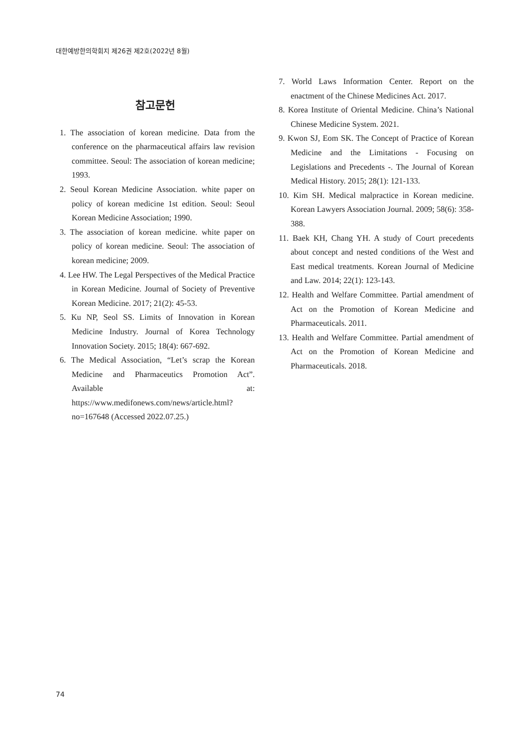대한예방한의학회지 제26권 제2호(2022년 8월)
참고문헌
1. The association of korean medicine. Data from the conference on the pharmaceutical affairs law revision committee. Seoul: The association of korean medicine; 1993.
2. Seoul Korean Medicine Association. white paper on policy of korean medicine 1st edition. Seoul: Seoul Korean Medicine Association; 1990.
3. The association of korean medicine. white paper on policy of korean medicine. Seoul: The association of korean medicine; 2009.
4. Lee HW. The Legal Perspectives of the Medical Practice in Korean Medicine. Journal of Society of Preventive Korean Medicine. 2017; 21(2): 45-53.
5. Ku NP, Seol SS. Limits of Innovation in Korean Medicine Industry. Journal of Korea Technology Innovation Society. 2015; 18(4): 667-692.
6. The Medical Association, “Let’s scrap the Korean Medicine and Pharmaceutics Promotion Act”. Available at: https://www.medifonews.com/news/article.html?no=167648 (Accessed 2022.07.25.)
7. World Laws Information Center. Report on the enactment of the Chinese Medicines Act. 2017.
8. Korea Institute of Oriental Medicine. China’s National Chinese Medicine System. 2021.
9. Kwon SJ, Eom SK. The Concept of Practice of Korean Medicine and the Limitations - Focusing on Legislations and Precedents -. The Journal of Korean Medical History. 2015; 28(1): 121-133.
10. Kim SH. Medical malpractice in Korean medicine. Korean Lawyers Association Journal. 2009; 58(6): 358-388.
11. Baek KH, Chang YH. A study of Court precedents about concept and nested conditions of the West and East medical treatments. Korean Journal of Medicine and Law. 2014; 22(1): 123-143.
12. Health and Welfare Committee. Partial amendment of Act on the Promotion of Korean Medicine and Pharmaceuticals. 2011.
13. Health and Welfare Committee. Partial amendment of Act on the Promotion of Korean Medicine and Pharmaceuticals. 2018.
74